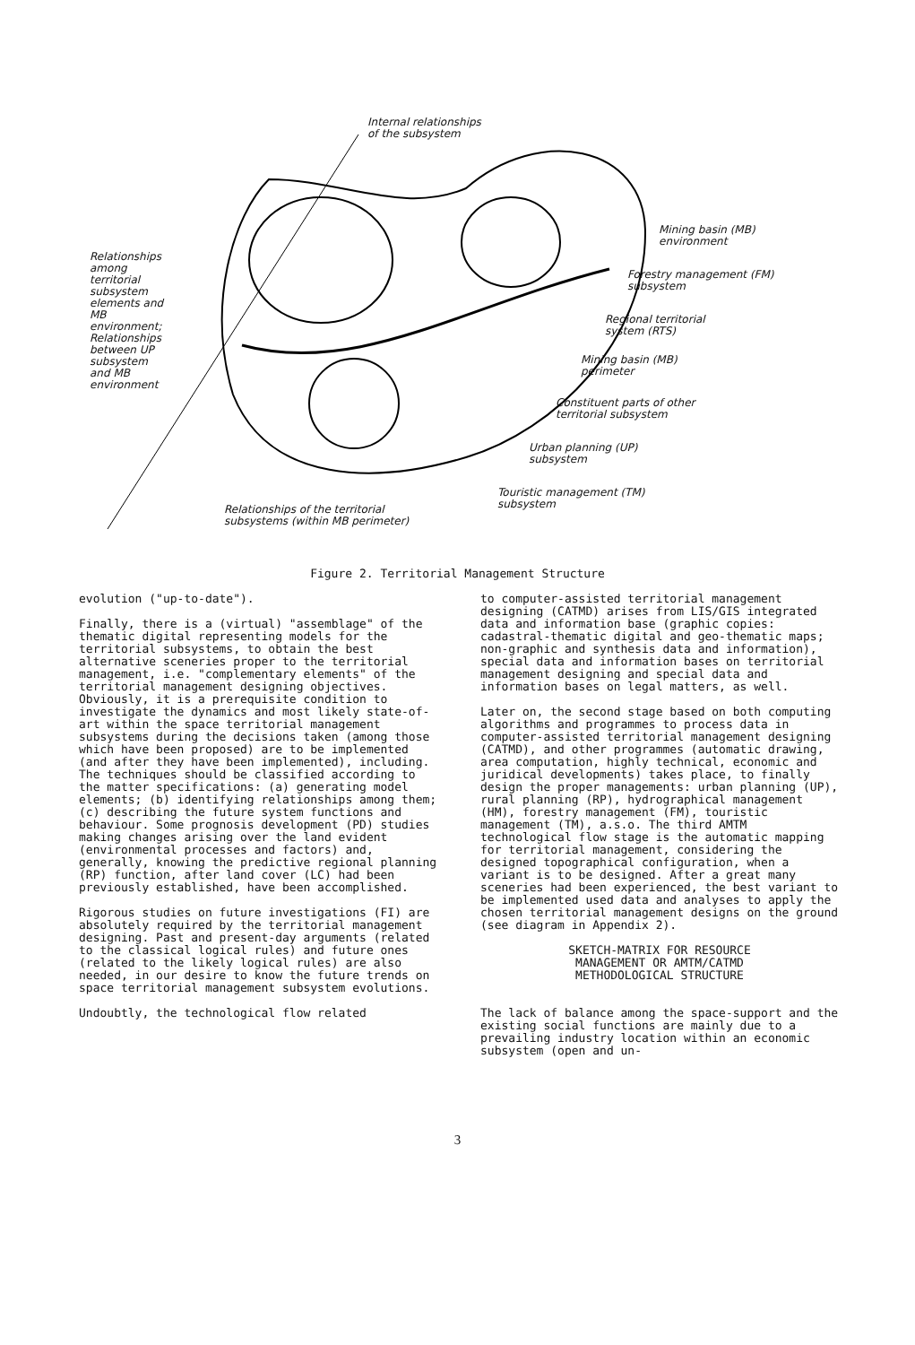Internal relationships
of the subsystem
Mining basin (MB)
environment
Forestry management (FM)
subsystem
Regional territorial
system (RTS)
Mining basin (MB)
perimeter
Constituent parts of other
territorial subsystem
Urban planning (UP)
subsystem
Touristic management (TM)
subsystem
Relationships of the territorial
subsystems (within MB perimeter)
Relationships among territorial subsystem elements and MB environment; Relationships between UP subsystem and MB environment
Figure 2. Territorial Management Structure
evolution ("up-to-date").
Finally, there is a (virtual) "assemblage" of the thematic digital representing models for the territorial subsystems, to obtain the best alternative sceneries proper to the territorial management, i.e. "complementary elements" of the territorial management designing objectives. Obviously, it is a prerequisite condition to investigate the dynamics and most likely state-of-art within the space territorial management subsystems during the decisions taken (among those which have been proposed) are to be implemented (and after they have been implemented), including. The techniques should be classified according to the matter specifications: (a) generating model elements; (b) identifying relationships among them; (c) describing the future system functions and behaviour. Some prognosis development (PD) studies making changes arising over the land evident (environmental processes and factors) and, generally, knowing the predictive regional planning (RP) function, after land cover (LC) had been previously established, have been accomplished.
Rigorous studies on future investigations (FI) are absolutely required by the territorial management designing. Past and present-day arguments (related to the classical logical rules) and future ones (related to the likely logical rules) are also needed, in our desire to know the future trends on space territorial management subsystem evolutions.
Undoubtly, the technological flow related
to computer-assisted territorial management designing (CATMD) arises from LIS/GIS integrated data and information base (graphic copies: cadastral-thematic digital and geo-thematic maps; non-graphic and synthesis data and information), special data and information bases on territorial management designing and special data and information bases on legal matters, as well.
Later on, the second stage based on both computing algorithms and programmes to process data in computer-assisted territorial management designing (CATMD), and other programmes (automatic drawing, area computation, highly technical, economic and juridical developments) takes place, to finally design the proper managements: urban planning (UP), rural planning (RP), hydrographical management (HM), forestry management (FM), touristic management (TM), a.s.o. The third AMTM technological flow stage is the automatic mapping for territorial management, considering the designed topographical configuration, when a variant is to be designed. After a great many sceneries had been experienced, the best variant to be implemented used data and analyses to apply the chosen territorial management designs on the ground (see diagram in Appendix 2).
SKETCH-MATRIX FOR RESOURCE
MANAGEMENT OR AMTM/CATMD
METHODOLOGICAL STRUCTURE
The lack of balance among the space-support and the existing social functions are mainly due to a prevailing industry location within an economic subsystem (open and un-
3